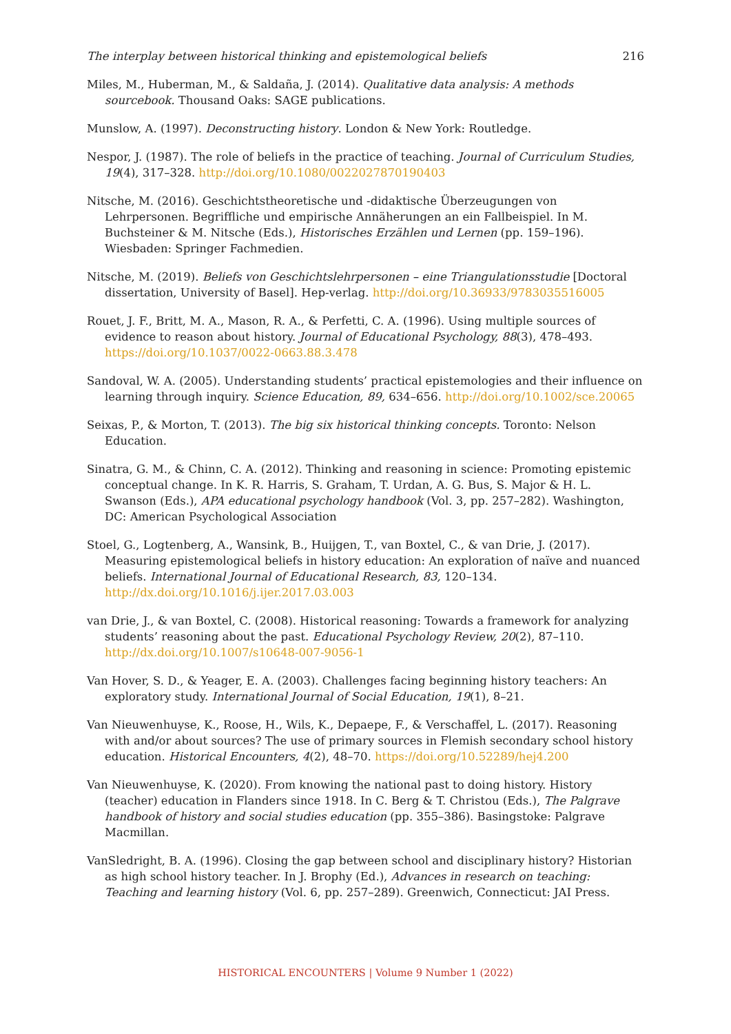The interplay between historical thinking and epistemological beliefs 216
Miles, M., Huberman, M., & Saldaña, J. (2014). Qualitative data analysis: A methods sourcebook. Thousand Oaks: SAGE publications.
Munslow, A. (1997). Deconstructing history. London & New York: Routledge.
Nespor, J. (1987). The role of beliefs in the practice of teaching. Journal of Curriculum Studies, 19(4), 317–328. http://doi.org/10.1080/0022027870190403
Nitsche, M. (2016). Geschichtstheoretische und -didaktische Überzeugungen von Lehrpersonen. Begriffliche und empirische Annäherungen an ein Fallbeispiel. In M. Buchsteiner & M. Nitsche (Eds.), Historisches Erzählen und Lernen (pp. 159–196). Wiesbaden: Springer Fachmedien.
Nitsche, M. (2019). Beliefs von Geschichtslehrpersonen – eine Triangulationsstudie [Doctoral dissertation, University of Basel]. Hep-verlag. http://doi.org/10.36933/9783035516005
Rouet, J. F., Britt, M. A., Mason, R. A., & Perfetti, C. A. (1996). Using multiple sources of evidence to reason about history. Journal of Educational Psychology, 88(3), 478–493. https://doi.org/10.1037/0022-0663.88.3.478
Sandoval, W. A. (2005). Understanding students’ practical epistemologies and their influence on learning through inquiry. Science Education, 89, 634–656. http://doi.org/10.1002/sce.20065
Seixas, P., & Morton, T. (2013). The big six historical thinking concepts. Toronto: Nelson Education.
Sinatra, G. M., & Chinn, C. A. (2012). Thinking and reasoning in science: Promoting epistemic conceptual change. In K. R. Harris, S. Graham, T. Urdan, A. G. Bus, S. Major & H. L. Swanson (Eds.), APA educational psychology handbook (Vol. 3, pp. 257–282). Washington, DC: American Psychological Association
Stoel, G., Logtenberg, A., Wansink, B., Huijgen, T., van Boxtel, C., & van Drie, J. (2017). Measuring epistemological beliefs in history education: An exploration of naïve and nuanced beliefs. International Journal of Educational Research, 83, 120–134. http://dx.doi.org/10.1016/j.ijer.2017.03.003
van Drie, J., & van Boxtel, C. (2008). Historical reasoning: Towards a framework for analyzing students’ reasoning about the past. Educational Psychology Review, 20(2), 87–110. http://dx.doi.org/10.1007/s10648-007-9056-1
Van Hover, S. D., & Yeager, E. A. (2003). Challenges facing beginning history teachers: An exploratory study. International Journal of Social Education, 19(1), 8–21.
Van Nieuwenhuyse, K., Roose, H., Wils, K., Depaepe, F., & Verschaffel, L. (2017). Reasoning with and/or about sources? The use of primary sources in Flemish secondary school history education. Historical Encounters, 4(2), 48–70. https://doi.org/10.52289/hej4.200
Van Nieuwenhuyse, K. (2020). From knowing the national past to doing history. History (teacher) education in Flanders since 1918. In C. Berg & T. Christou (Eds.), The Palgrave handbook of history and social studies education (pp. 355–386). Basingstoke: Palgrave Macmillan.
VanSledright, B. A. (1996). Closing the gap between school and disciplinary history? Historian as high school history teacher. In J. Brophy (Ed.), Advances in research on teaching: Teaching and learning history (Vol. 6, pp. 257–289). Greenwich, Connecticut: JAI Press.
HISTORICAL ENCOUNTERS | Volume 9 Number 1 (2022)